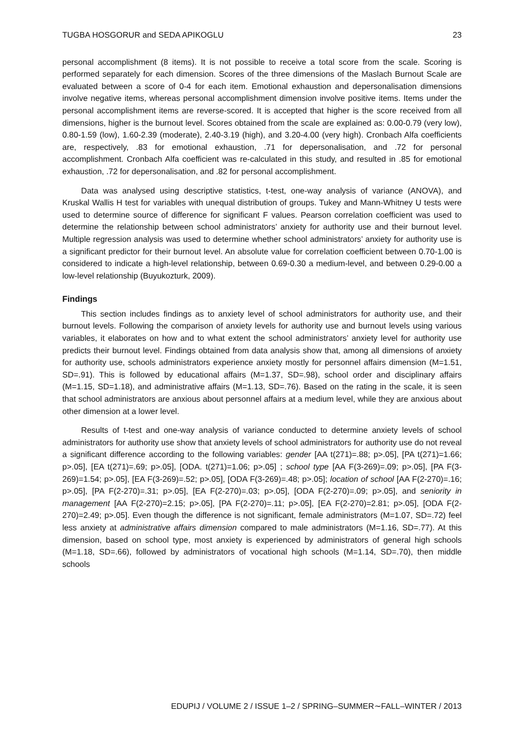TUGBA HOSGORUR and SEDA APIKOGLU 23
personal accomplishment (8 items). It is not possible to receive a total score from the scale. Scoring is performed separately for each dimension. Scores of the three dimensions of the Maslach Burnout Scale are evaluated between a score of 0-4 for each item. Emotional exhaustion and depersonalisation dimensions involve negative items, whereas personal accomplishment dimension involve positive items. Items under the personal accomplishment items are reverse-scored. It is accepted that higher is the score received from all dimensions, higher is the burnout level. Scores obtained from the scale are explained as: 0.00-0.79 (very low), 0.80-1.59 (low), 1.60-2.39 (moderate), 2.40-3.19 (high), and 3.20-4.00 (very high). Cronbach Alfa coefficients are, respectively, .83 for emotional exhaustion, .71 for depersonalisation, and .72 for personal accomplishment. Cronbach Alfa coefficient was re-calculated in this study, and resulted in .85 for emotional exhaustion, .72 for depersonalisation, and .82 for personal accomplishment.
Data was analysed using descriptive statistics, t-test, one-way analysis of variance (ANOVA), and Kruskal Wallis H test for variables with unequal distribution of groups. Tukey and Mann-Whitney U tests were used to determine source of difference for significant F values. Pearson correlation coefficient was used to determine the relationship between school administrators’ anxiety for authority use and their burnout level. Multiple regression analysis was used to determine whether school administrators’ anxiety for authority use is a significant predictor for their burnout level. An absolute value for correlation coefficient between 0.70-1.00 is considered to indicate a high-level relationship, between 0.69-0.30 a medium-level, and between 0.29-0.00 a low-level relationship (Buyukozturk, 2009).
Findings
This section includes findings as to anxiety level of school administrators for authority use, and their burnout levels. Following the comparison of anxiety levels for authority use and burnout levels using various variables, it elaborates on how and to what extent the school administrators’ anxiety level for authority use predicts their burnout level. Findings obtained from data analysis show that, among all dimensions of anxiety for authority use, schools administrators experience anxiety mostly for personnel affairs dimension (M=1.51, SD=.91). This is followed by educational affairs (M=1.37, SD=.98), school order and disciplinary affairs (M=1.15, SD=1.18), and administrative affairs (M=1.13, SD=.76). Based on the rating in the scale, it is seen that school administrators are anxious about personnel affairs at a medium level, while they are anxious about other dimension at a lower level.
Results of t-test and one-way analysis of variance conducted to determine anxiety levels of school administrators for authority use show that anxiety levels of school administrators for authority use do not reveal a significant difference according to the following variables: gender [AA t(271)=.88; p>.05], [PA t(271)=1.66; p>.05], [EA t(271)=.69; p>.05], [ODA. t(271)=1.06; p>.05] ; school type [AA F(3-269)=.09; p>.05], [PA F(3-269)=1.54; p>.05], [EA F(3-269)=.52; p>.05], [ODA F(3-269)=.48; p>.05]; location of school [AA F(2-270)=.16; p>.05], [PA F(2-270)=.31; p>.05], [EA F(2-270)=.03; p>.05], [ODA F(2-270)=.09; p>.05], and seniority in management [AA F(2-270)=2.15; p>.05], [PA F(2-270)=.11; p>.05], [EA F(2-270)=2.81; p>.05], [ODA F(2-270)=2.49; p>.05]. Even though the difference is not significant, female administrators (M=1.07, SD=.72) feel less anxiety at administrative affairs dimension compared to male administrators (M=1.16, SD=.77). At this dimension, based on school type, most anxiety is experienced by administrators of general high schools (M=1.18, SD=.66), followed by administrators of vocational high schools (M=1.14, SD=.70), then middle schools
EDUPIJ / VOLUME 2 / ISSUE 1–2 / SPRING–SUMMER∼FALL–WINTER / 2013